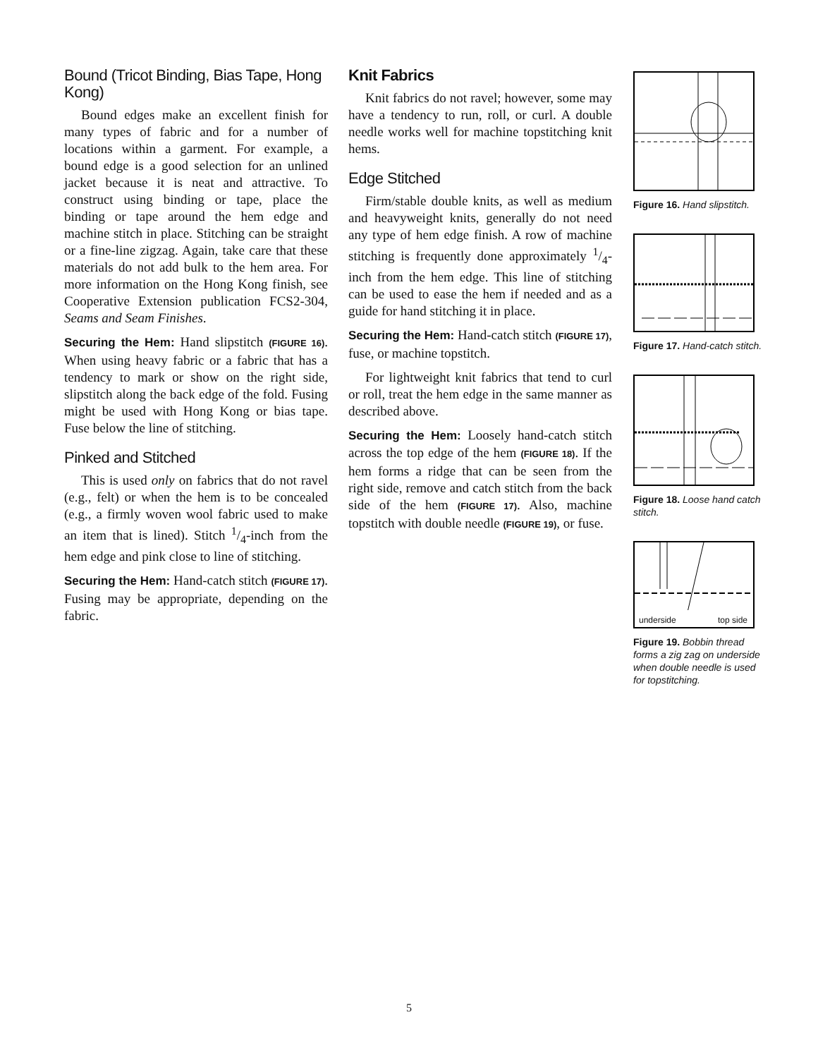Bound (Tricot Binding, Bias Tape, Hong Kong)
Bound edges make an excellent finish for many types of fabric and for a number of locations within a garment. For example, a bound edge is a good selection for an unlined jacket because it is neat and attractive. To construct using binding or tape, place the binding or tape around the hem edge and machine stitch in place. Stitching can be straight or a fine-line zigzag. Again, take care that these materials do not add bulk to the hem area. For more information on the Hong Kong finish, see Cooperative Extension publication FCS2-304, Seams and Seam Finishes.
Securing the Hem: Hand slipstitch (FIGURE 16). When using heavy fabric or a fabric that has a tendency to mark or show on the right side, slipstitch along the back edge of the fold. Fusing might be used with Hong Kong or bias tape. Fuse below the line of stitching.
Pinked and Stitched
This is used only on fabrics that do not ravel (e.g., felt) or when the hem is to be concealed (e.g., a firmly woven wool fabric used to make an item that is lined). Stitch 1/4-inch from the hem edge and pink close to line of stitching.
Securing the Hem: Hand-catch stitch (FIGURE 17). Fusing may be appropriate, depending on the fabric.
Knit Fabrics
Knit fabrics do not ravel; however, some may have a tendency to run, roll, or curl. A double needle works well for machine topstitching knit hems.
Edge Stitched
Firm/stable double knits, as well as medium and heavyweight knits, generally do not need any type of hem edge finish. A row of machine stitching is frequently done approximately 1/4-inch from the hem edge. This line of stitching can be used to ease the hem if needed and as a guide for hand stitching it in place.
Securing the Hem: Hand-catch stitch (FIGURE 17), fuse, or machine topstitch.
For lightweight knit fabrics that tend to curl or roll, treat the hem edge in the same manner as described above.
Securing the Hem: Loosely hand-catch stitch across the top edge of the hem (FIGURE 18). If the hem forms a ridge that can be seen from the right side, remove and catch stitch from the back side of the hem (FIGURE 17). Also, machine topstitch with double needle (FIGURE 19), or fuse.
Figure 16. Hand slipstitch.
Figure 17. Hand-catch stitch.
Figure 18. Loose hand catch stitch.
underside top side
Figure 19. Bobbin thread forms a zig zag on underside when double needle is used for topstitching.
5